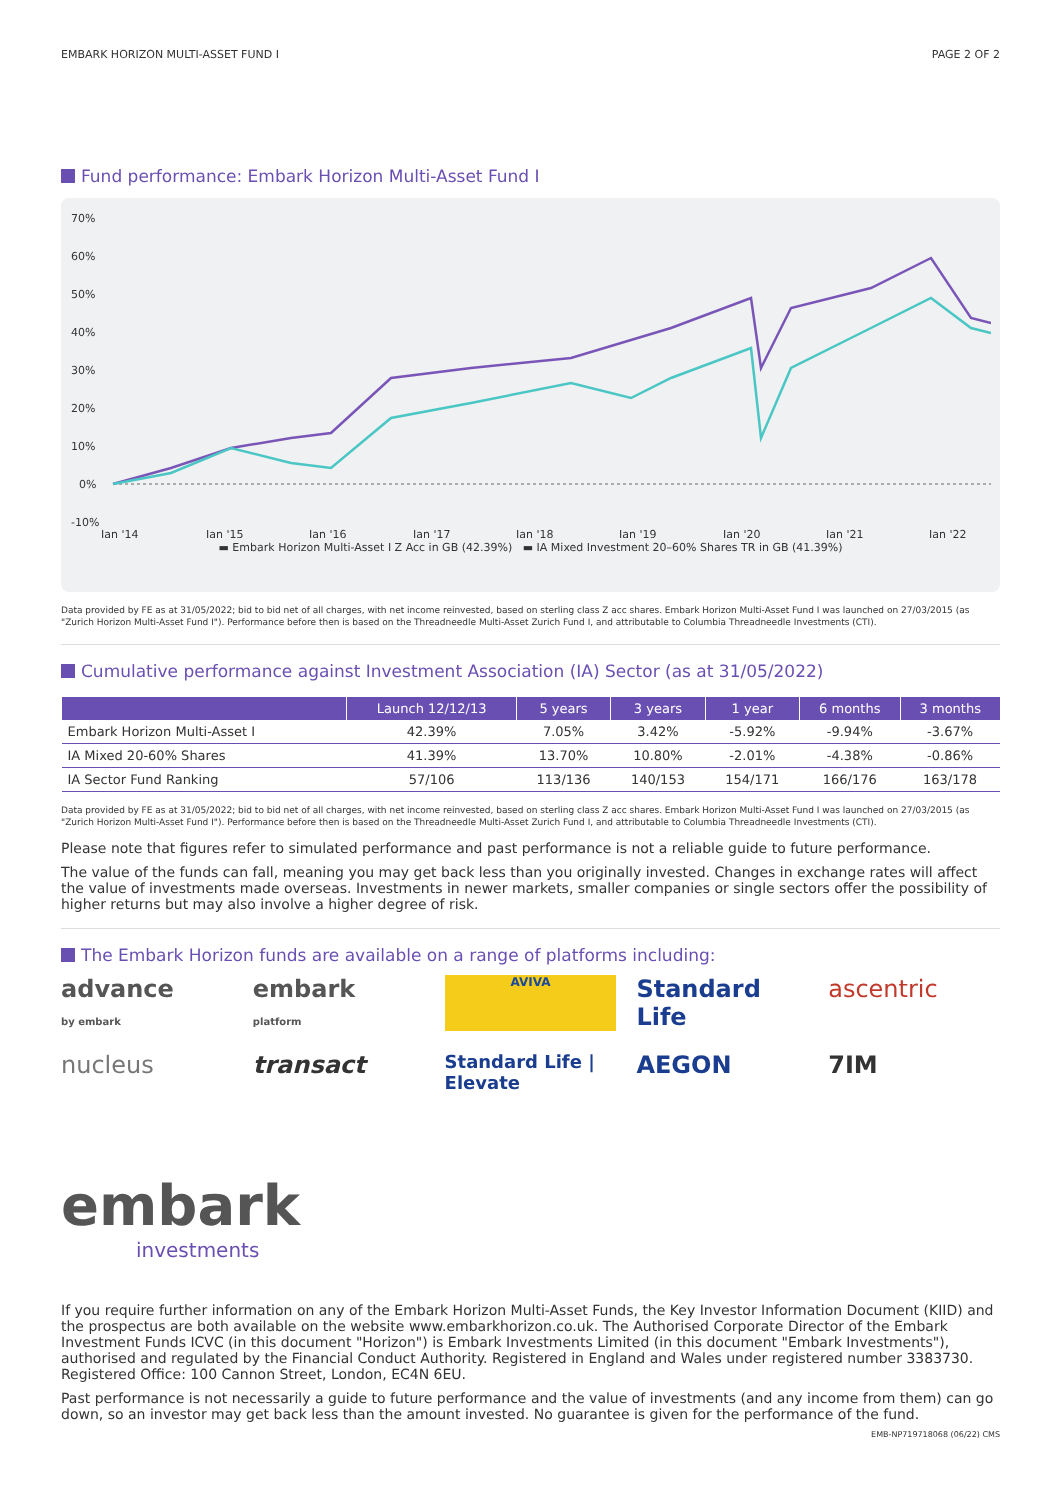EMBARK HORIZON MULTI-ASSET FUND I PAGE 2 OF 2
Fund performance: Embark Horizon Multi-Asset Fund I
70%
60%
50%
40%
30%
20%
10%
0%
-10%
Jan '14
Jan '15
Jan '16
Jan '17
Jan '18
Jan '19
Jan '20
Jan '21
Jan '22
▬ Embark Horizon Multi-Asset I Z Acc in GB (42.39%) ▬ IA Mixed Investment 20–60% Shares TR in GB (41.39%)
Data provided by FE as at 31/05/2022; bid to bid net of all charges, with net income reinvested, based on sterling class Z acc shares. Embark Horizon Multi-Asset Fund I was launched on 27/03/2015 (as "Zurich Horizon Multi-Asset Fund I"). Performance before then is based on the Threadneedle Multi-Asset Zurich Fund I, and attributable to Columbia Threadneedle Investments (CTI).
Cumulative performance against Investment Association (IA) Sector (as at 31/05/2022)
| | Launch 12/12/13 | 5 years | 3 years | 1 year | 6 months | 3 months |
| --- | --- | --- | --- | --- | --- | --- |
| Embark Horizon Multi-Asset I | 42.39% | 7.05% | 3.42% | -5.92% | -9.94% | -3.67% |
| IA Mixed 20-60% Shares | 41.39% | 13.70% | 10.80% | -2.01% | -4.38% | -0.86% |
| IA Sector Fund Ranking | 57/106 | 113/136 | 140/153 | 154/171 | 166/176 | 163/178 |
Data provided by FE as at 31/05/2022; bid to bid net of all charges, with net income reinvested, based on sterling class Z acc shares. Embark Horizon Multi-Asset Fund I was launched on 27/03/2015 (as "Zurich Horizon Multi-Asset Fund I"). Performance before then is based on the Threadneedle Multi-Asset Zurich Fund I, and attributable to Columbia Threadneedle Investments (CTI).
Please note that figures refer to simulated performance and past performance is not a reliable guide to future performance.
The value of the funds can fall, meaning you may get back less than you originally invested. Changes in exchange rates will affect the value of investments made overseas. Investments in newer markets, smaller companies or single sectors offer the possibility of higher returns but may also involve a higher degree of risk.
The Embark Horizon funds are available on a range of platforms including:
advance
by embark embark
platform AVIVA Standard Life ascentric nucleus transact Standard Life | Elevate AEGON 7IM
embark
investments
If you require further information on any of the Embark Horizon Multi-Asset Funds, the Key Investor Information Document (KIID) and the prospectus are both available on the website www.embarkhorizon.co.uk. The Authorised Corporate Director of the Embark Investment Funds ICVC (in this document "Horizon") is Embark Investments Limited (in this document "Embark Investments"), authorised and regulated by the Financial Conduct Authority. Registered in England and Wales under registered number 3383730. Registered Office: 100 Cannon Street, London, EC4N 6EU.
Past performance is not necessarily a guide to future performance and the value of investments (and any income from them) can go down, so an investor may get back less than the amount invested. No guarantee is given for the performance of the fund.
EMB-NP719718068 (06/22) CMS